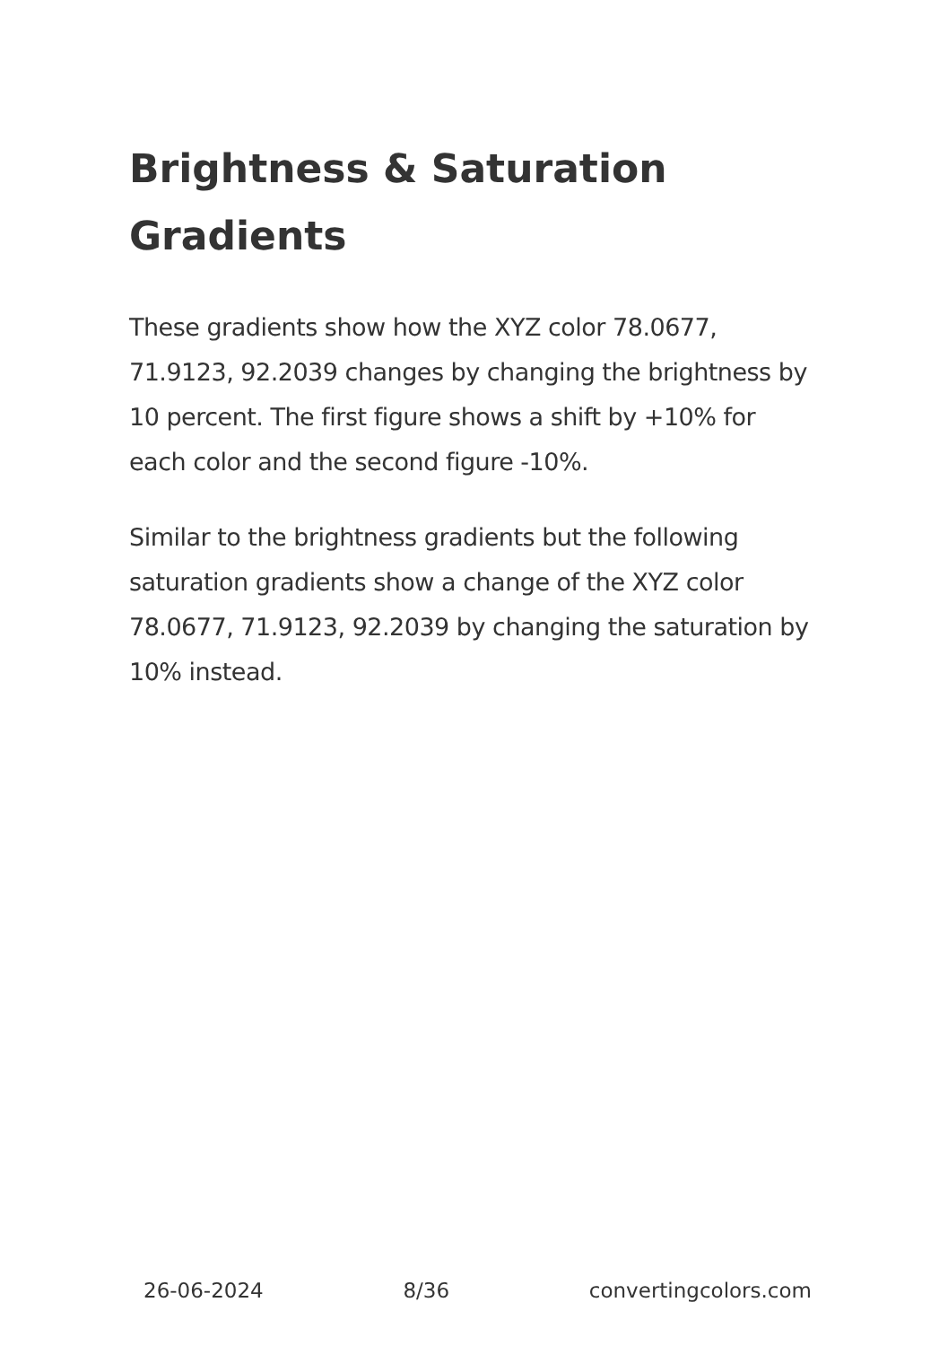Brightness & Saturation Gradients
These gradients show how the XYZ color 78.0677, 71.9123, 92.2039 changes by changing the brightness by 10 percent. The first figure shows a shift by +10% for each color and the second figure -10%.
Similar to the brightness gradients but the following saturation gradients show a change of the XYZ color 78.0677, 71.9123, 92.2039 by changing the saturation by 10% instead.
26-06-2024 8/36 convertingcolors.com